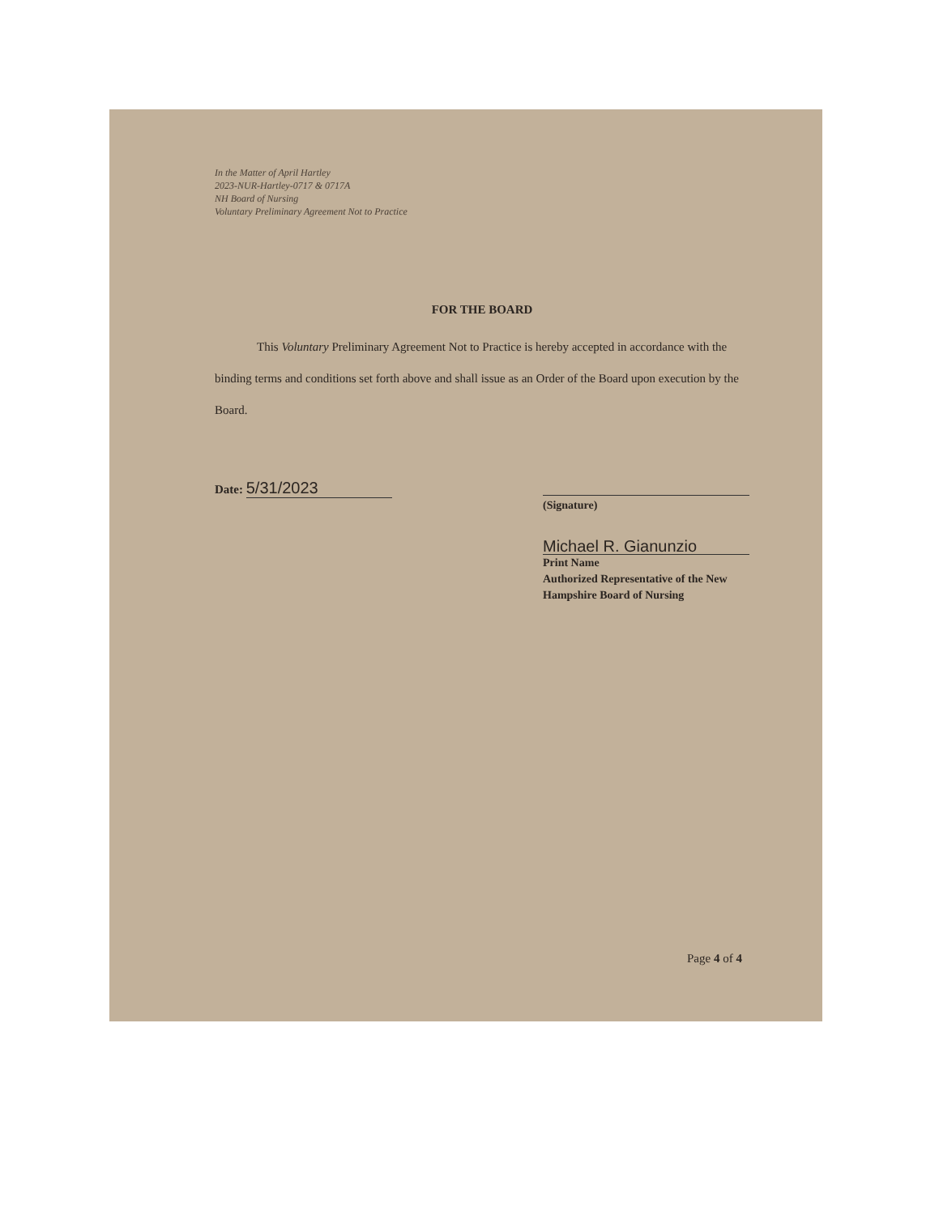In the Matter of April Hartley
2023-NUR-Hartley-0717 & 0717A
NH Board of Nursing
Voluntary Preliminary Agreement Not to Practice
FOR THE BOARD
This Voluntary Preliminary Agreement Not to Practice is hereby accepted in accordance with the binding terms and conditions set forth above and shall issue as an Order of the Board upon execution by the Board.
Date: 5/31/2023
(Signature)
Michael R. Gianunzio
Print Name
Authorized Representative of the New Hampshire Board of Nursing
Page 4 of 4